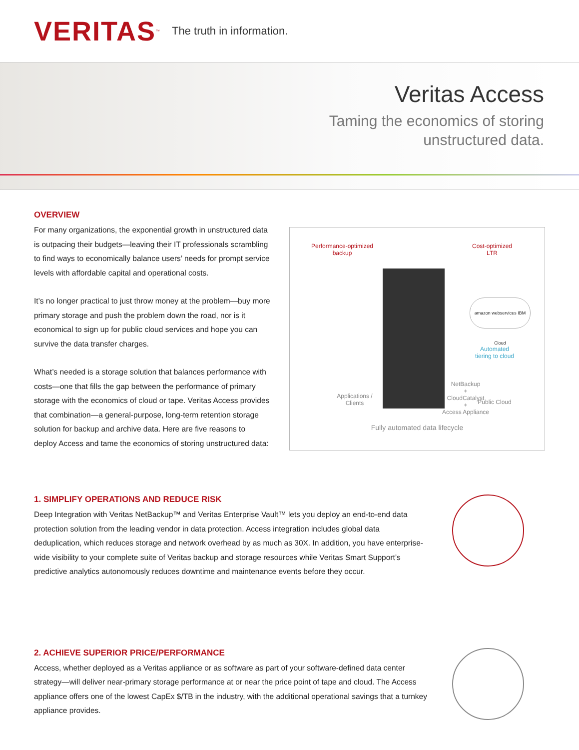VERITAS<sup>™</sup> The truth in information.
Veritas Access
Taming the economics of storing
unstructured data.
OVERVIEW
For many organizations, the exponential growth in unstructured data is outpacing their budgets—leaving their IT professionals scrambling to find ways to economically balance users’ needs for prompt service levels with affordable capital and operational costs.
It’s no longer practical to just throw money at the problem—buy more primary storage and push the problem down the road, nor is it economical to sign up for public cloud services and hope you can survive the data transfer charges.
What’s needed is a storage solution that balances performance with costs—one that fills the gap between the performance of primary storage with the economics of cloud or tape. Veritas Access provides that combination—a general-purpose, long-term retention storage solution for backup and archive data. Here are five reasons to deploy Access and tame the economics of storing unstructured data:
Performance-optimized
backup
Cost-optimized
LTR
amazon webservices IBM Cloud
Automated
tiering to cloud
Applications /
Clients
NetBackup
+
CloudCatalyst
+
Access Appliance
Public Cloud
Fully automated data lifecycle
1. SIMPLIFY OPERATIONS AND REDUCE RISK
Deep Integration with Veritas NetBackup™ and Veritas Enterprise Vault™ lets you deploy an end-to-end data protection solution from the leading vendor in data protection. Access integration includes global data deduplication, which reduces storage and network overhead by as much as 30X. In addition, you have enterprise-wide visibility to your complete suite of Veritas backup and storage resources while Veritas Smart Support’s predictive analytics autonomously reduces downtime and maintenance events before they occur.
2. ACHIEVE SUPERIOR PRICE/PERFORMANCE
Access, whether deployed as a Veritas appliance or as software as part of your software-defined data center strategy—will deliver near-primary storage performance at or near the price point of tape and cloud. The Access appliance offers one of the lowest CapEx $/TB in the industry, with the additional operational savings that a turnkey appliance provides.